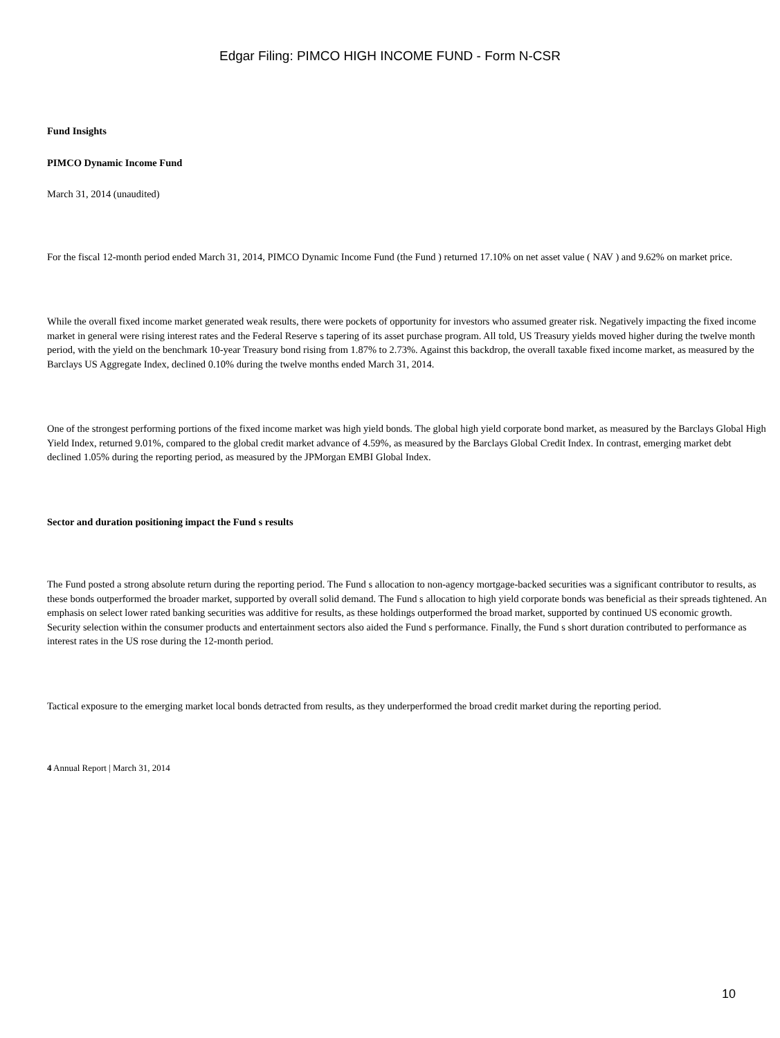Edgar Filing: PIMCO HIGH INCOME FUND - Form N-CSR
Fund Insights
PIMCO Dynamic Income Fund
March 31, 2014 (unaudited)
For the fiscal 12-month period ended March 31, 2014, PIMCO Dynamic Income Fund (the Fund ) returned 17.10% on net asset value ( NAV ) and 9.62% on market price.
While the overall fixed income market generated weak results, there were pockets of opportunity for investors who assumed greater risk. Negatively impacting the fixed income market in general were rising interest rates and the Federal Reserve s tapering of its asset purchase program. All told, US Treasury yields moved higher during the twelve month period, with the yield on the benchmark 10-year Treasury bond rising from 1.87% to 2.73%. Against this backdrop, the overall taxable fixed income market, as measured by the Barclays US Aggregate Index, declined 0.10% during the twelve months ended March 31, 2014.
One of the strongest performing portions of the fixed income market was high yield bonds. The global high yield corporate bond market, as measured by the Barclays Global High Yield Index, returned 9.01%, compared to the global credit market advance of 4.59%, as measured by the Barclays Global Credit Index. In contrast, emerging market debt declined 1.05% during the reporting period, as measured by the JPMorgan EMBI Global Index.
Sector and duration positioning impact the Fund s results
The Fund posted a strong absolute return during the reporting period. The Fund s allocation to non-agency mortgage-backed securities was a significant contributor to results, as these bonds outperformed the broader market, supported by overall solid demand. The Fund s allocation to high yield corporate bonds was beneficial as their spreads tightened. An emphasis on select lower rated banking securities was additive for results, as these holdings outperformed the broad market, supported by continued US economic growth. Security selection within the consumer products and entertainment sectors also aided the Fund s performance. Finally, the Fund s short duration contributed to performance as interest rates in the US rose during the 12-month period.
Tactical exposure to the emerging market local bonds detracted from results, as they underperformed the broad credit market during the reporting period.
4 Annual Report | March 31, 2014
10